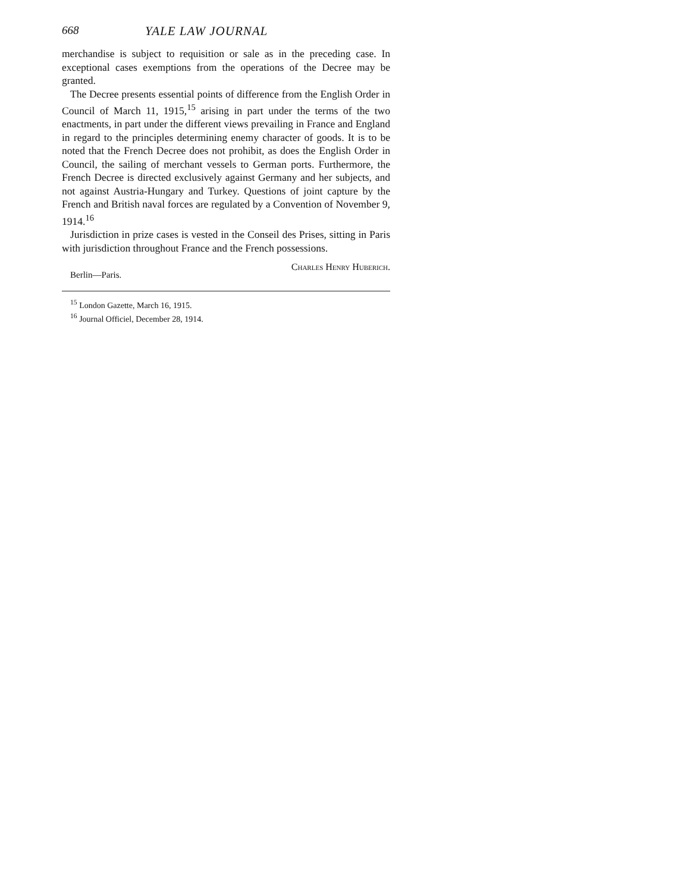668 YALE LAW JOURNAL
merchandise is subject to requisition or sale as in the preceding case. In exceptional cases exemptions from the operations of the Decree may be granted.
The Decree presents essential points of difference from the English Order in Council of March 11, 1915,<sup>15</sup> arising in part under the terms of the two enactments, in part under the different views prevailing in France and England in regard to the principles determining enemy character of goods. It is to be noted that the French Decree does not prohibit, as does the English Order in Council, the sailing of merchant vessels to German ports. Furthermore, the French Decree is directed exclusively against Germany and her subjects, and not against Austria-Hungary and Turkey. Questions of joint capture by the French and British naval forces are regulated by a Convention of November 9, 1914.<sup>16</sup>
Jurisdiction in prize cases is vested in the Conseil des Prises, sitting in Paris with jurisdiction throughout France and the French possessions.
Berlin—Paris. Charles Henry Huberich.
<sup>15</sup> London Gazette, March 16, 1915.
<sup>16</sup> Journal Officiel, December 28, 1914.